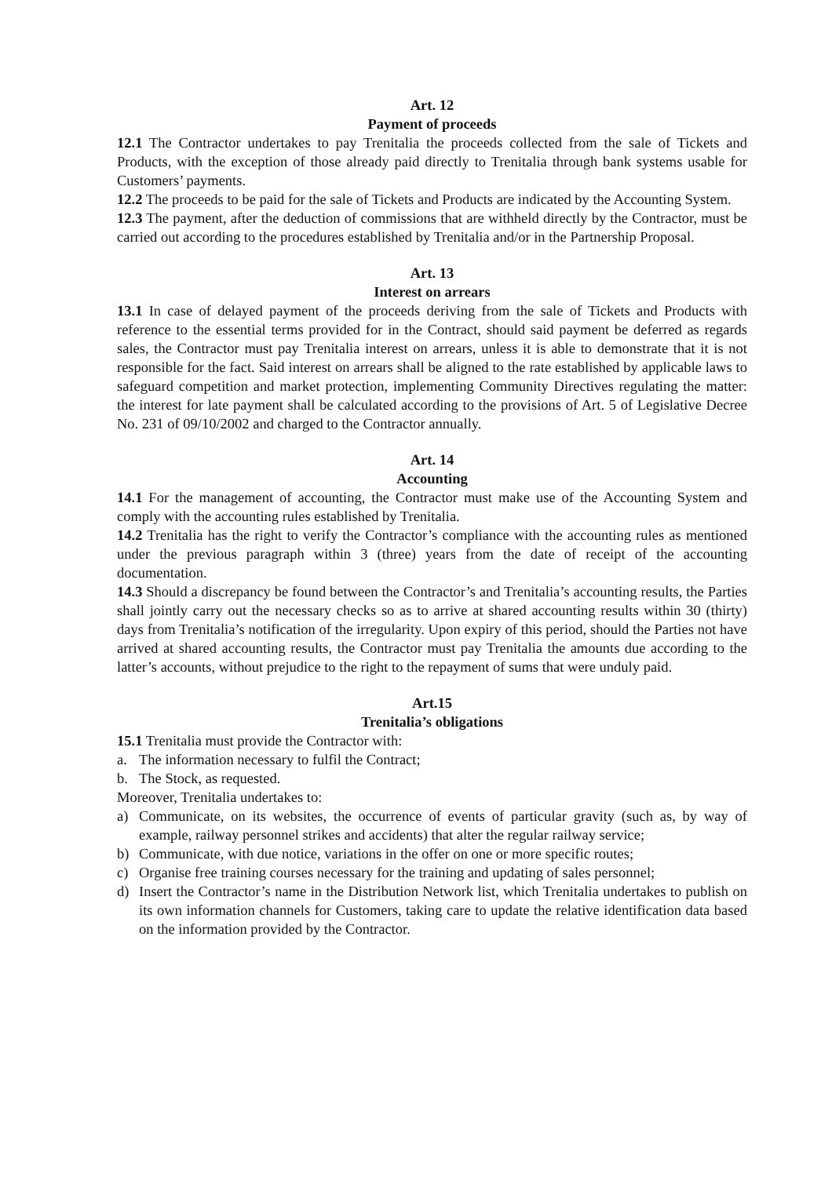Art. 12
Payment of proceeds
12.1 The Contractor undertakes to pay Trenitalia the proceeds collected from the sale of Tickets and Products, with the exception of those already paid directly to Trenitalia through bank systems usable for Customers’ payments.
12.2 The proceeds to be paid for the sale of Tickets and Products are indicated by the Accounting System.
12.3 The payment, after the deduction of commissions that are withheld directly by the Contractor, must be carried out according to the procedures established by Trenitalia and/or in the Partnership Proposal.
Art. 13
Interest on arrears
13.1 In case of delayed payment of the proceeds deriving from the sale of Tickets and Products with reference to the essential terms provided for in the Contract, should said payment be deferred as regards sales, the Contractor must pay Trenitalia interest on arrears, unless it is able to demonstrate that it is not responsible for the fact. Said interest on arrears shall be aligned to the rate established by applicable laws to safeguard competition and market protection, implementing Community Directives regulating the matter: the interest for late payment shall be calculated according to the provisions of Art. 5 of Legislative Decree No. 231 of 09/10/2002 and charged to the Contractor annually.
Art. 14
Accounting
14.1 For the management of accounting, the Contractor must make use of the Accounting System and comply with the accounting rules established by Trenitalia.
14.2 Trenitalia has the right to verify the Contractor’s compliance with the accounting rules as mentioned under the previous paragraph within 3 (three) years from the date of receipt of the accounting documentation.
14.3 Should a discrepancy be found between the Contractor’s and Trenitalia’s accounting results, the Parties shall jointly carry out the necessary checks so as to arrive at shared accounting results within 30 (thirty) days from Trenitalia’s notification of the irregularity. Upon expiry of this period, should the Parties not have arrived at shared accounting results, the Contractor must pay Trenitalia the amounts due according to the latter’s accounts, without prejudice to the right to the repayment of sums that were unduly paid.
Art.15
Trenitalia’s obligations
15.1 Trenitalia must provide the Contractor with:
a. The information necessary to fulfil the Contract;
b. The Stock, as requested.
Moreover, Trenitalia undertakes to:
a) Communicate, on its websites, the occurrence of events of particular gravity (such as, by way of example, railway personnel strikes and accidents) that alter the regular railway service;
b) Communicate, with due notice, variations in the offer on one or more specific routes;
c) Organise free training courses necessary for the training and updating of sales personnel;
d) Insert the Contractor’s name in the Distribution Network list, which Trenitalia undertakes to publish on its own information channels for Customers, taking care to update the relative identification data based on the information provided by the Contractor.